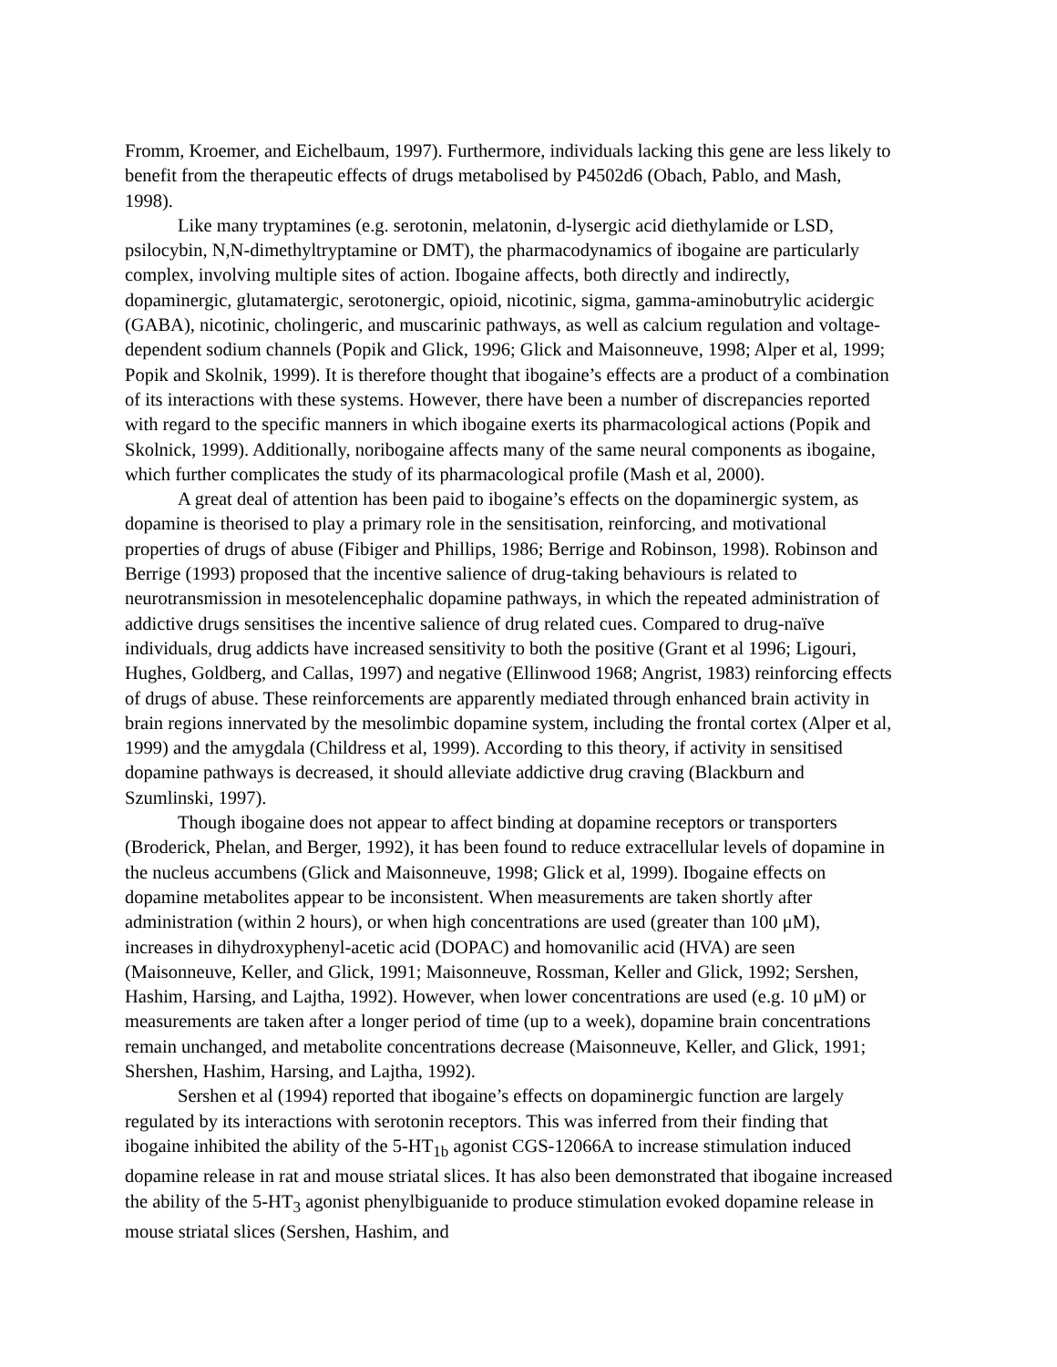Fromm, Kroemer, and Eichelbaum, 1997). Furthermore, individuals lacking this gene are less likely to benefit from the therapeutic effects of drugs metabolised by P4502d6 (Obach, Pablo, and Mash, 1998).
Like many tryptamines (e.g. serotonin, melatonin, d-lysergic acid diethylamide or LSD, psilocybin, N,N-dimethyltryptamine or DMT), the pharmacodynamics of ibogaine are particularly complex, involving multiple sites of action. Ibogaine affects, both directly and indirectly, dopaminergic, glutamatergic, serotonergic, opioid, nicotinic, sigma, gamma-aminobutrylic acidergic (GABA), nicotinic, cholingeric, and muscarinic pathways, as well as calcium regulation and voltage-dependent sodium channels (Popik and Glick, 1996; Glick and Maisonneuve, 1998; Alper et al, 1999; Popik and Skolnik, 1999). It is therefore thought that ibogaine’s effects are a product of a combination of its interactions with these systems. However, there have been a number of discrepancies reported with regard to the specific manners in which ibogaine exerts its pharmacological actions (Popik and Skolnick, 1999). Additionally, noribogaine affects many of the same neural components as ibogaine, which further complicates the study of its pharmacological profile (Mash et al, 2000).
A great deal of attention has been paid to ibogaine’s effects on the dopaminergic system, as dopamine is theorised to play a primary role in the sensitisation, reinforcing, and motivational properties of drugs of abuse (Fibiger and Phillips, 1986; Berrige and Robinson, 1998). Robinson and Berrige (1993) proposed that the incentive salience of drug-taking behaviours is related to neurotransmission in mesotelencephalic dopamine pathways, in which the repeated administration of addictive drugs sensitises the incentive salience of drug related cues. Compared to drug-naïve individuals, drug addicts have increased sensitivity to both the positive (Grant et al 1996; Ligouri, Hughes, Goldberg, and Callas, 1997) and negative (Ellinwood 1968; Angrist, 1983) reinforcing effects of drugs of abuse. These reinforcements are apparently mediated through enhanced brain activity in brain regions innervated by the mesolimbic dopamine system, including the frontal cortex (Alper et al, 1999) and the amygdala (Childress et al, 1999). According to this theory, if activity in sensitised dopamine pathways is decreased, it should alleviate addictive drug craving (Blackburn and Szumlinski, 1997).
Though ibogaine does not appear to affect binding at dopamine receptors or transporters (Broderick, Phelan, and Berger, 1992), it has been found to reduce extracellular levels of dopamine in the nucleus accumbens (Glick and Maisonneuve, 1998; Glick et al, 1999). Ibogaine effects on dopamine metabolites appear to be inconsistent. When measurements are taken shortly after administration (within 2 hours), or when high concentrations are used (greater than 100 μM), increases in dihydroxyphenyl-acetic acid (DOPAC) and homovanilic acid (HVA) are seen (Maisonneuve, Keller, and Glick, 1991; Maisonneuve, Rossman, Keller and Glick, 1992; Sershen, Hashim, Harsing, and Lajtha, 1992). However, when lower concentrations are used (e.g. 10 μM) or measurements are taken after a longer period of time (up to a week), dopamine brain concentrations remain unchanged, and metabolite concentrations decrease (Maisonneuve, Keller, and Glick, 1991; Shershen, Hashim, Harsing, and Lajtha, 1992).
Sershen et al (1994) reported that ibogaine’s effects on dopaminergic function are largely regulated by its interactions with serotonin receptors. This was inferred from their finding that ibogaine inhibited the ability of the 5-HT<sub>1b</sub> agonist CGS-12066A to increase stimulation induced dopamine release in rat and mouse striatal slices. It has also been demonstrated that ibogaine increased the ability of the 5-HT<sub>3</sub> agonist phenylbiguanide to produce stimulation evoked dopamine release in mouse striatal slices (Sershen, Hashim, and